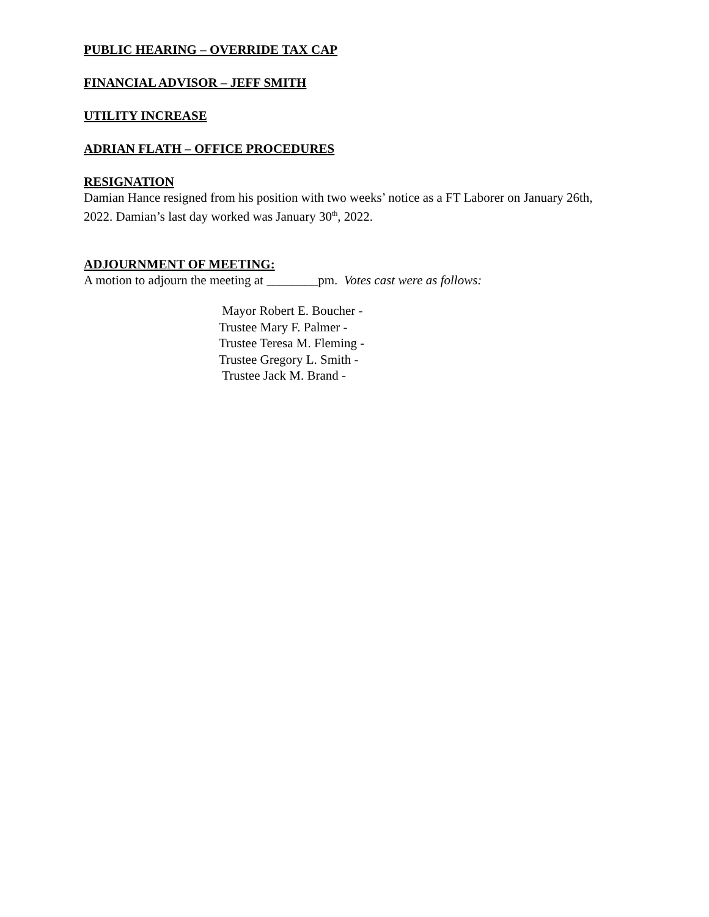PUBLIC HEARING – OVERRIDE TAX CAP
FINANCIAL ADVISOR – JEFF SMITH
UTILITY INCREASE
ADRIAN FLATH – OFFICE PROCEDURES
RESIGNATION
Damian Hance resigned from his position with two weeks’ notice as a FT Laborer on January 26th, 2022. Damian’s last day worked was January 30<sup>th</sup>, 2022.
ADJOURNMENT OF MEETING:
A motion to adjourn the meeting at ________pm. Votes cast were as follows:
Mayor Robert E. Boucher -
Trustee Mary F. Palmer -
Trustee Teresa M. Fleming -
Trustee Gregory L. Smith -
Trustee Jack M. Brand -